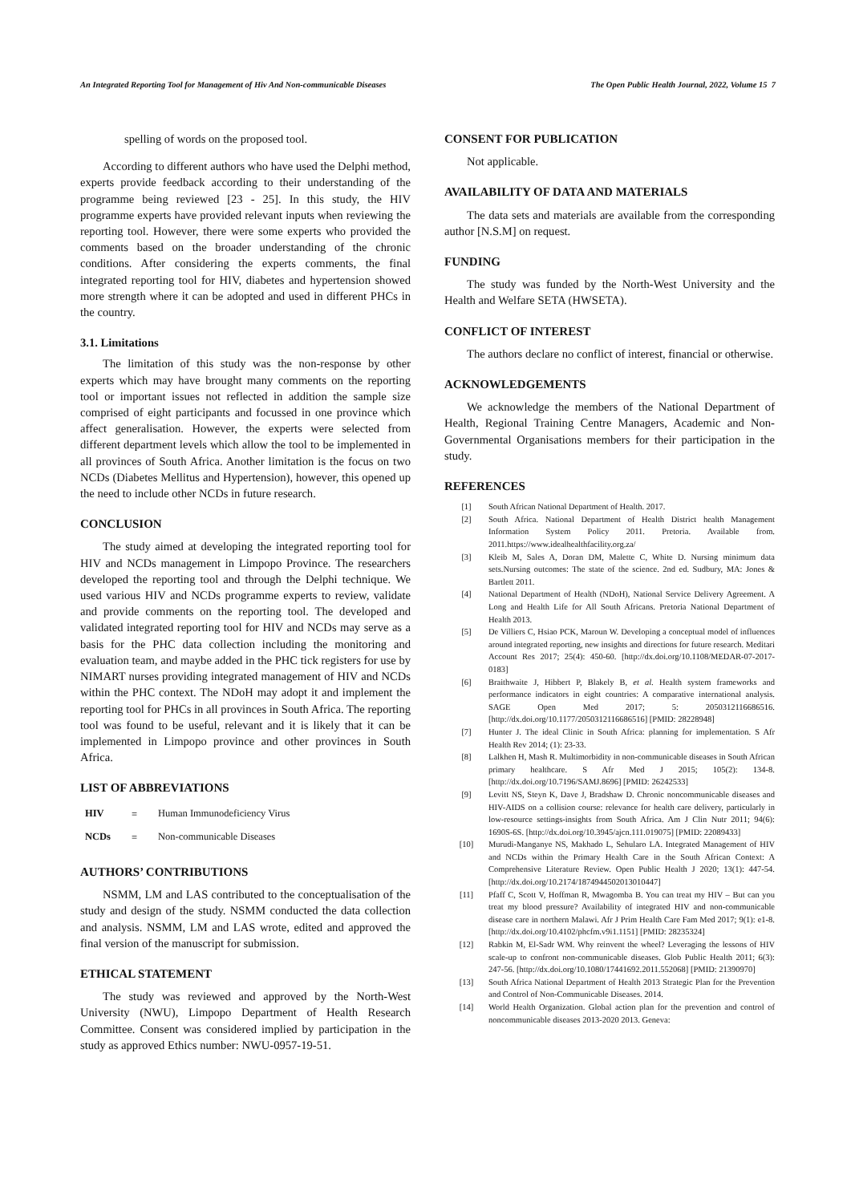An Integrated Reporting Tool for Management of Hiv And Non-communicable Diseases The Open Public Health Journal, 2022, Volume 15 7
spelling of words on the proposed tool.
According to different authors who have used the Delphi method, experts provide feedback according to their understanding of the programme being reviewed [23 - 25]. In this study, the HIV programme experts have provided relevant inputs when reviewing the reporting tool. However, there were some experts who provided the comments based on the broader understanding of the chronic conditions. After considering the experts comments, the final integrated reporting tool for HIV, diabetes and hypertension showed more strength where it can be adopted and used in different PHCs in the country.
3.1. Limitations
The limitation of this study was the non-response by other experts which may have brought many comments on the reporting tool or important issues not reflected in addition the sample size comprised of eight participants and focussed in one province which affect generalisation. However, the experts were selected from different department levels which allow the tool to be implemented in all provinces of South Africa. Another limitation is the focus on two NCDs (Diabetes Mellitus and Hypertension), however, this opened up the need to include other NCDs in future research.
CONCLUSION
The study aimed at developing the integrated reporting tool for HIV and NCDs management in Limpopo Province. The researchers developed the reporting tool and through the Delphi technique. We used various HIV and NCDs programme experts to review, validate and provide comments on the reporting tool. The developed and validated integrated reporting tool for HIV and NCDs may serve as a basis for the PHC data collection including the monitoring and evaluation team, and maybe added in the PHC tick registers for use by NIMART nurses providing integrated management of HIV and NCDs within the PHC context. The NDoH may adopt it and implement the reporting tool for PHCs in all provinces in South Africa. The reporting tool was found to be useful, relevant and it is likely that it can be implemented in Limpopo province and other provinces in South Africa.
LIST OF ABBREVIATIONS
| HIV | = | Human Immunodeficiency Virus |
| NCDs | = | Non-communicable Diseases |
AUTHORS’ CONTRIBUTIONS
NSMM, LM and LAS contributed to the conceptualisation of the study and design of the study. NSMM conducted the data collection and analysis. NSMM, LM and LAS wrote, edited and approved the final version of the manuscript for submission.
ETHICAL STATEMENT
The study was reviewed and approved by the North-West University (NWU), Limpopo Department of Health Research Committee. Consent was considered implied by participation in the study as approved Ethics number: NWU-0957-19-51.
CONSENT FOR PUBLICATION
Not applicable.
AVAILABILITY OF DATA AND MATERIALS
The data sets and materials are available from the corresponding author [N.S.M] on request.
FUNDING
The study was funded by the North-West University and the Health and Welfare SETA (HWSETA).
CONFLICT OF INTEREST
The authors declare no conflict of interest, financial or otherwise.
ACKNOWLEDGEMENTS
We acknowledge the members of the National Department of Health, Regional Training Centre Managers, Academic and Non-Governmental Organisations members for their participation in the study.
REFERENCES
[1] South African National Department of Health. 2017.
[2] South Africa. National Department of Health District health Management Information System Policy 2011. Pretoria. Available from. 2011.https://www.idealhealthfacility.org.za/
[3] Kleib M, Sales A, Doran DM, Malette C, White D. Nursing minimum data sets.Nursing outcomes: The state of the science. 2nd ed. Sudbury, MA: Jones & Bartlett 2011.
[4] National Department of Health (NDoH), National Service Delivery Agreement. A Long and Health Life for All South Africans. Pretoria National Department of Health 2013.
[5] De Villiers C, Hsiao PCK, Maroun W. Developing a conceptual model of influences around integrated reporting, new insights and directions for future research. Meditari Account Res 2017; 25(4): 450-60. [http://dx.doi.org/10.1108/MEDAR-07-2017-0183]
[6] Braithwaite J, Hibbert P, Blakely B, et al. Health system frameworks and performance indicators in eight countries: A comparative international analysis. SAGE Open Med 2017; 5: 2050312116686516. [http://dx.doi.org/10.1177/2050312116686516] [PMID: 28228948]
[7] Hunter J. The ideal Clinic in South Africa: planning for implementation. S Afr Health Rev 2014; (1): 23-33.
[8] Lalkhen H, Mash R. Multimorbidity in non-communicable diseases in South African primary healthcare. S Afr Med J 2015; 105(2): 134-8. [http://dx.doi.org/10.7196/SAMJ.8696] [PMID: 26242533]
[9] Levitt NS, Steyn K, Dave J, Bradshaw D. Chronic noncommunicable diseases and HIV-AIDS on a collision course: relevance for health care delivery, particularly in low-resource settings-insights from South Africa. Am J Clin Nutr 2011; 94(6): 1690S-6S. [http://dx.doi.org/10.3945/ajcn.111.019075] [PMID: 22089433]
[10] Murudi-Manganye NS, Makhado L, Sehularo LA. Integrated Management of HIV and NCDs within the Primary Health Care in the South African Context: A Comprehensive Literature Review. Open Public Health J 2020; 13(1): 447-54. [http://dx.doi.org/10.2174/1874944502013010447]
[11] Pfaff C, Scott V, Hoffman R, Mwagomba B. You can treat my HIV – But can you treat my blood pressure? Availability of integrated HIV and non-communicable disease care in northern Malawi. Afr J Prim Health Care Fam Med 2017; 9(1): e1-8. [http://dx.doi.org/10.4102/phcfm.v9i1.1151] [PMID: 28235324]
[12] Rabkin M, El-Sadr WM. Why reinvent the wheel? Leveraging the lessons of HIV scale-up to confront non-communicable diseases. Glob Public Health 2011; 6(3): 247-56. [http://dx.doi.org/10.1080/17441692.2011.552068] [PMID: 21390970]
[13] South Africa National Department of Health 2013 Strategic Plan for the Prevention and Control of Non-Communicable Diseases. 2014.
[14] World Health Organization. Global action plan for the prevention and control of noncommunicable diseases 2013-2020 2013. Geneva: